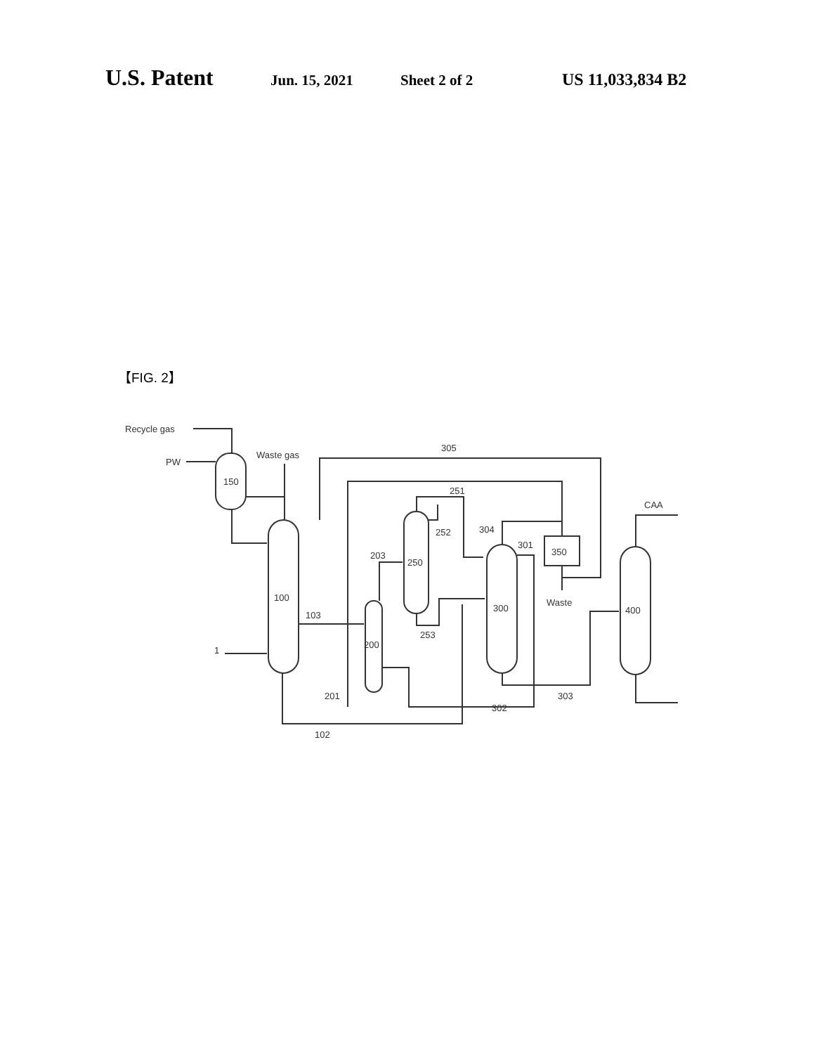U.S. Patent Jun. 15, 2021 Sheet 2 of 2 US 11,033,834 B2
【FIG. 2】
150
100
200
250
300
350
400
Recycle gas
PW
Waste gas
305
251
252
304
301
203
Waste
CAA
103
253
1
201
302
303
102